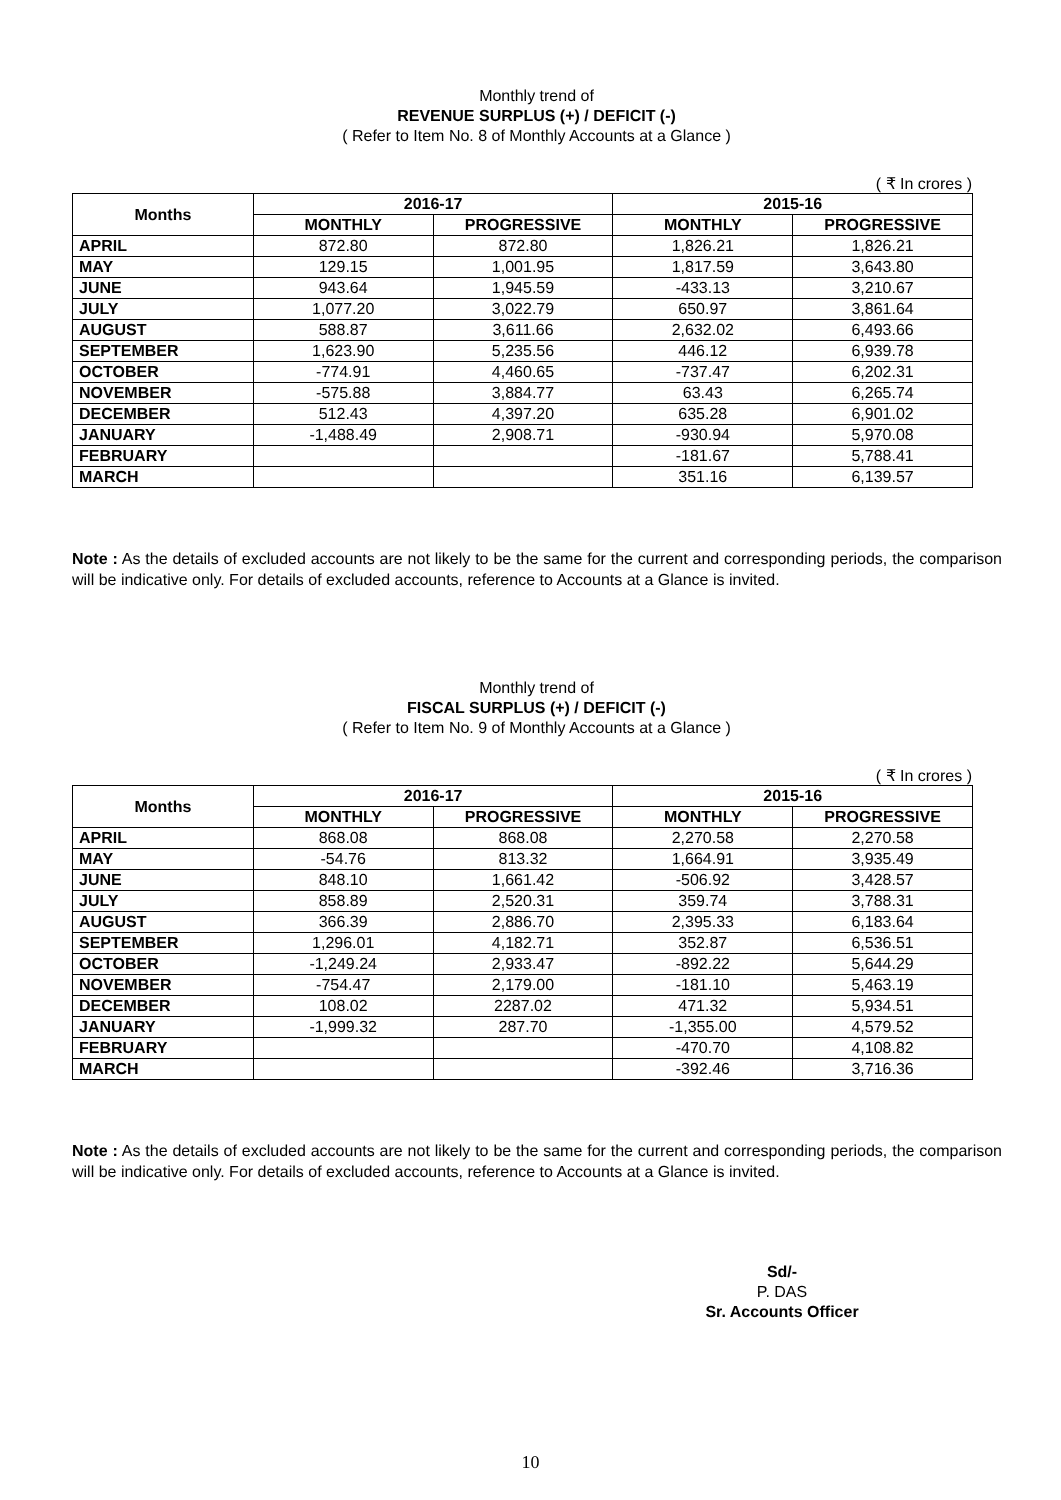Monthly trend of
REVENUE SURPLUS (+) / DEFICIT (-)
( Refer to Item No. 8 of Monthly Accounts at a Glance )
( ₹ In crores )
| Months | 2016-17 | | 2015-16 | |
| --- | --- | --- | --- | --- |
| | MONTHLY | PROGRESSIVE | MONTHLY | PROGRESSIVE |
| APRIL | 872.80 | 872.80 | 1,826.21 | 1,826.21 |
| MAY | 129.15 | 1,001.95 | 1,817.59 | 3,643.80 |
| JUNE | 943.64 | 1,945.59 | -433.13 | 3,210.67 |
| JULY | 1,077.20 | 3,022.79 | 650.97 | 3,861.64 |
| AUGUST | 588.87 | 3,611.66 | 2,632.02 | 6,493.66 |
| SEPTEMBER | 1,623.90 | 5,235.56 | 446.12 | 6,939.78 |
| OCTOBER | -774.91 | 4,460.65 | -737.47 | 6,202.31 |
| NOVEMBER | -575.88 | 3,884.77 | 63.43 | 6,265.74 |
| DECEMBER | 512.43 | 4,397.20 | 635.28 | 6,901.02 |
| JANUARY | -1,488.49 | 2,908.71 | -930.94 | 5,970.08 |
| FEBRUARY | | | -181.67 | 5,788.41 |
| MARCH | | | 351.16 | 6,139.57 |
Note : As the details of excluded accounts are not likely to be the same for the current and corresponding periods, the comparison will be indicative only. For details of excluded accounts, reference to Accounts at a Glance is invited.
Monthly trend of
FISCAL SURPLUS (+) / DEFICIT (-)
( Refer to Item No. 9 of Monthly Accounts at a Glance )
( ₹ In crores )
| Months | 2016-17 | | 2015-16 | |
| --- | --- | --- | --- | --- |
| | MONTHLY | PROGRESSIVE | MONTHLY | PROGRESSIVE |
| APRIL | 868.08 | 868.08 | 2,270.58 | 2,270.58 |
| MAY | -54.76 | 813.32 | 1,664.91 | 3,935.49 |
| JUNE | 848.10 | 1,661.42 | -506.92 | 3,428.57 |
| JULY | 858.89 | 2,520.31 | 359.74 | 3,788.31 |
| AUGUST | 366.39 | 2,886.70 | 2,395.33 | 6,183.64 |
| SEPTEMBER | 1,296.01 | 4,182.71 | 352.87 | 6,536.51 |
| OCTOBER | -1,249.24 | 2,933.47 | -892.22 | 5,644.29 |
| NOVEMBER | -754.47 | 2,179.00 | -181.10 | 5,463.19 |
| DECEMBER | 108.02 | 2287.02 | 471.32 | 5,934.51 |
| JANUARY | -1,999.32 | 287.70 | -1,355.00 | 4,579.52 |
| FEBRUARY | | | -470.70 | 4,108.82 |
| MARCH | | | -392.46 | 3,716.36 |
Note : As the details of excluded accounts are not likely to be the same for the current and corresponding periods, the comparison will be indicative only. For details of excluded accounts, reference to Accounts at a Glance is invited.
Sd/-
P. DAS
Sr. Accounts Officer
10